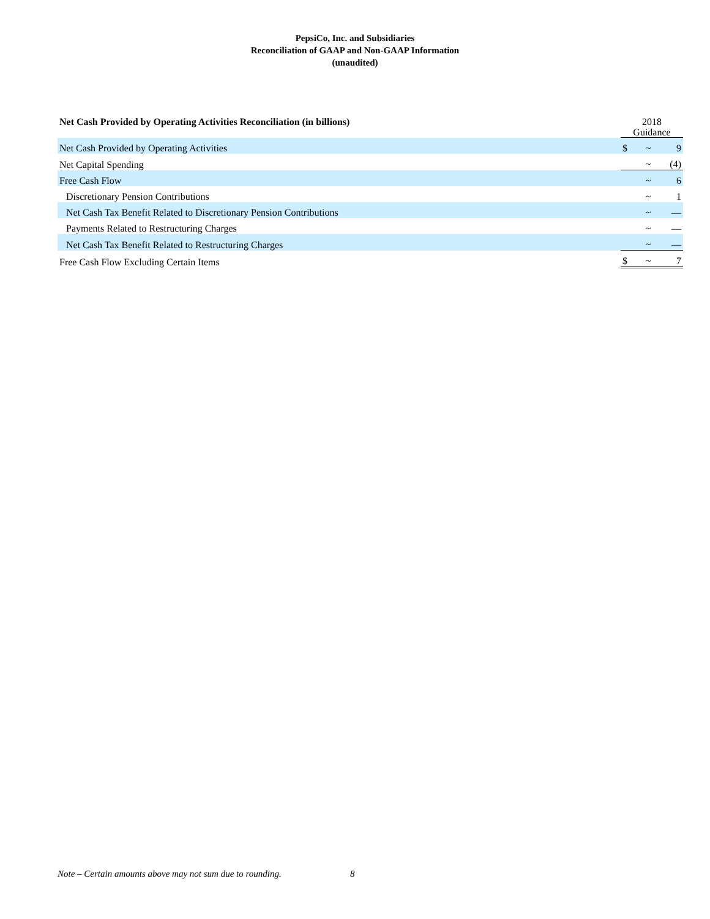PepsiCo, Inc. and Subsidiaries
Reconciliation of GAAP and Non-GAAP Information
(unaudited)
| Net Cash Provided by Operating Activities Reconciliation (in billions) | 2018 Guidance | | |
| --- | --- | --- | --- |
| Net Cash Provided by Operating Activities | $ | ~ | 9 |
| Net Capital Spending | | ~ | (4) |
| Free Cash Flow | | ~ | 6 |
| Discretionary Pension Contributions | | ~ | 1 |
| Net Cash Tax Benefit Related to Discretionary Pension Contributions | | ~ | — |
| Payments Related to Restructuring Charges | | ~ | — |
| Net Cash Tax Benefit Related to Restructuring Charges | | ~ | — |
| Free Cash Flow Excluding Certain Items | $ | ~ | 7 |
Note – Certain amounts above may not sum due to rounding.
8